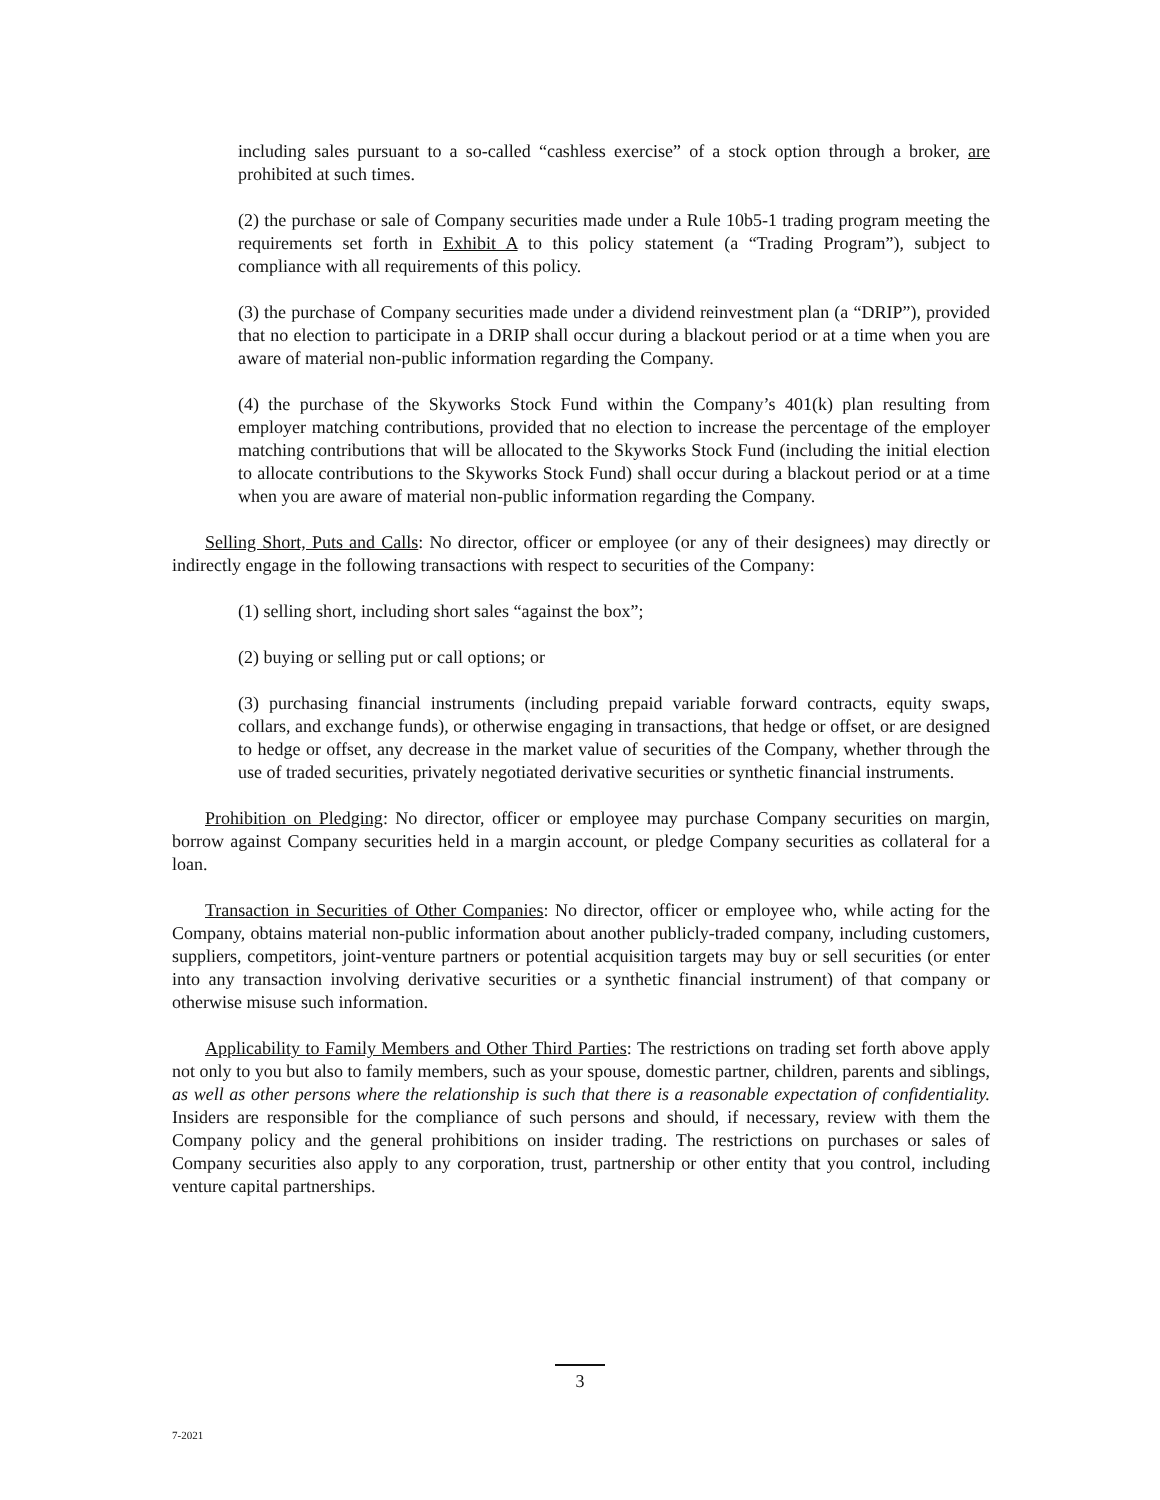including sales pursuant to a so-called “cashless exercise” of a stock option through a broker, are prohibited at such times.
(2) the purchase or sale of Company securities made under a Rule 10b5-1 trading program meeting the requirements set forth in Exhibit A to this policy statement (a “Trading Program”), subject to compliance with all requirements of this policy.
(3) the purchase of Company securities made under a dividend reinvestment plan (a “DRIP”), provided that no election to participate in a DRIP shall occur during a blackout period or at a time when you are aware of material non-public information regarding the Company.
(4) the purchase of the Skyworks Stock Fund within the Company’s 401(k) plan resulting from employer matching contributions, provided that no election to increase the percentage of the employer matching contributions that will be allocated to the Skyworks Stock Fund (including the initial election to allocate contributions to the Skyworks Stock Fund) shall occur during a blackout period or at a time when you are aware of material non-public information regarding the Company.
Selling Short, Puts and Calls: No director, officer or employee (or any of their designees) may directly or indirectly engage in the following transactions with respect to securities of the Company:
(1) selling short, including short sales “against the box”;
(2) buying or selling put or call options; or
(3) purchasing financial instruments (including prepaid variable forward contracts, equity swaps, collars, and exchange funds), or otherwise engaging in transactions, that hedge or offset, or are designed to hedge or offset, any decrease in the market value of securities of the Company, whether through the use of traded securities, privately negotiated derivative securities or synthetic financial instruments.
Prohibition on Pledging: No director, officer or employee may purchase Company securities on margin, borrow against Company securities held in a margin account, or pledge Company securities as collateral for a loan.
Transaction in Securities of Other Companies: No director, officer or employee who, while acting for the Company, obtains material non-public information about another publicly-traded company, including customers, suppliers, competitors, joint-venture partners or potential acquisition targets may buy or sell securities (or enter into any transaction involving derivative securities or a synthetic financial instrument) of that company or otherwise misuse such information.
Applicability to Family Members and Other Third Parties: The restrictions on trading set forth above apply not only to you but also to family members, such as your spouse, domestic partner, children, parents and siblings, as well as other persons where the relationship is such that there is a reasonable expectation of confidentiality. Insiders are responsible for the compliance of such persons and should, if necessary, review with them the Company policy and the general prohibitions on insider trading. The restrictions on purchases or sales of Company securities also apply to any corporation, trust, partnership or other entity that you control, including venture capital partnerships.
3
7-2021